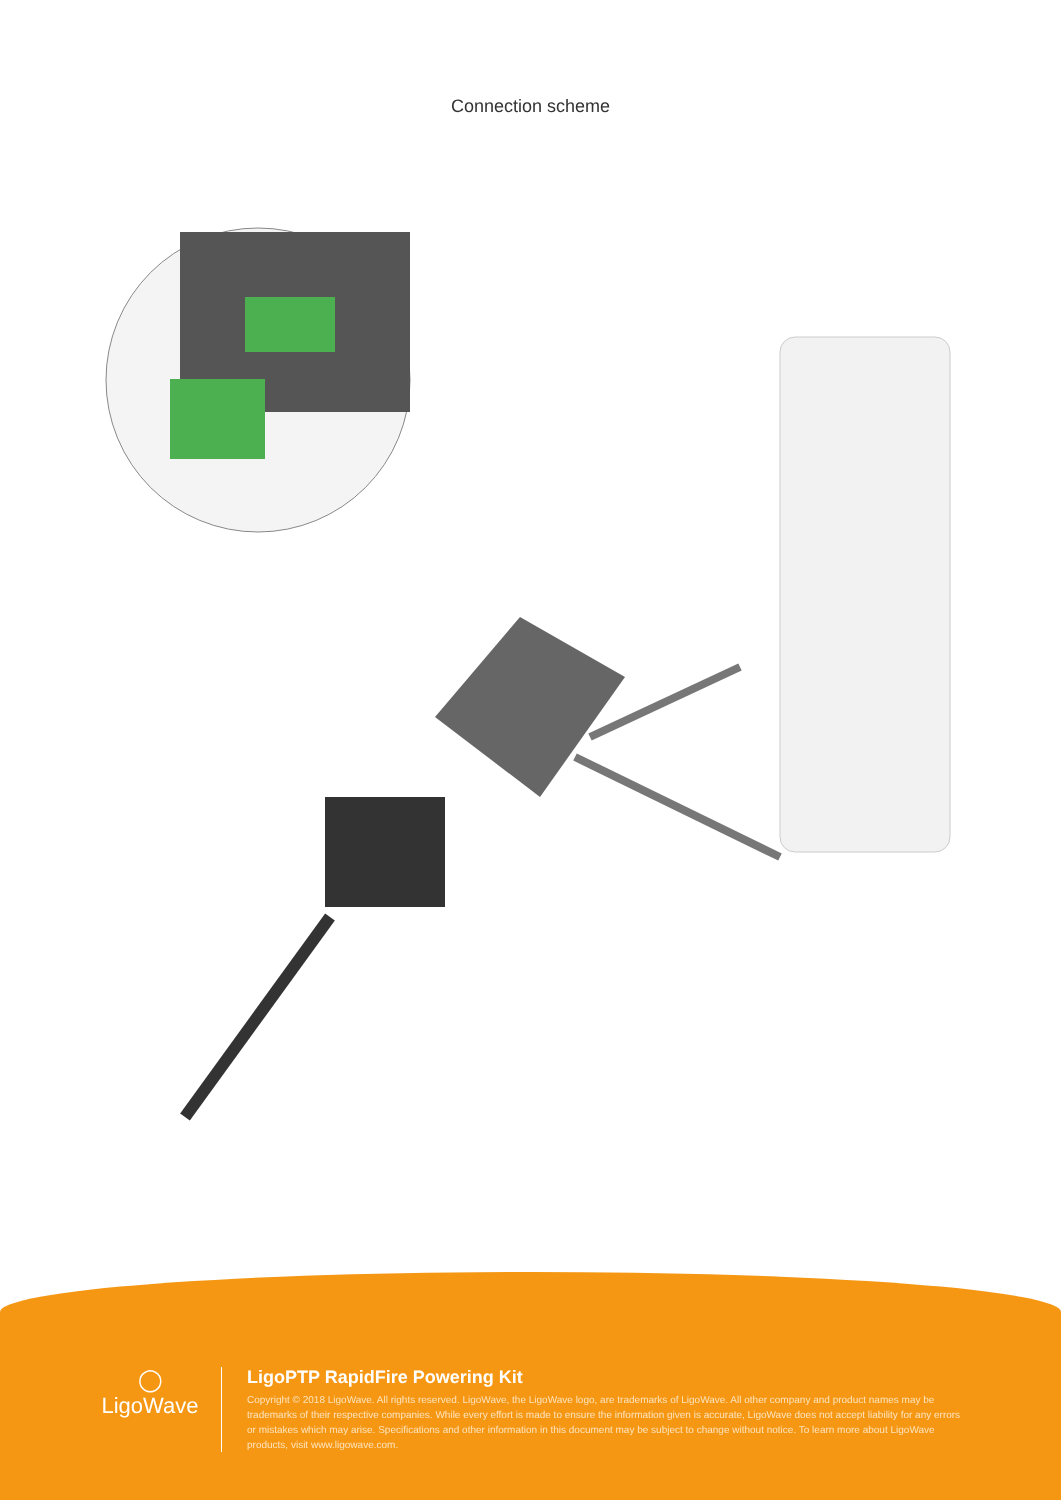Connection scheme
◯
LigoWave
LigoPTP RapidFire Powering Kit
Copyright © 2018 LigoWave. All rights reserved. LigoWave, the LigoWave logo, are trademarks of LigoWave. All other company and product names may be trademarks of their respective companies. While every effort is made to ensure the information given is accurate, LigoWave does not accept liability for any errors or mistakes which may arise. Specifications and other information in this document may be subject to change without notice. To learn more about LigoWave products, visit www.ligowave.com.